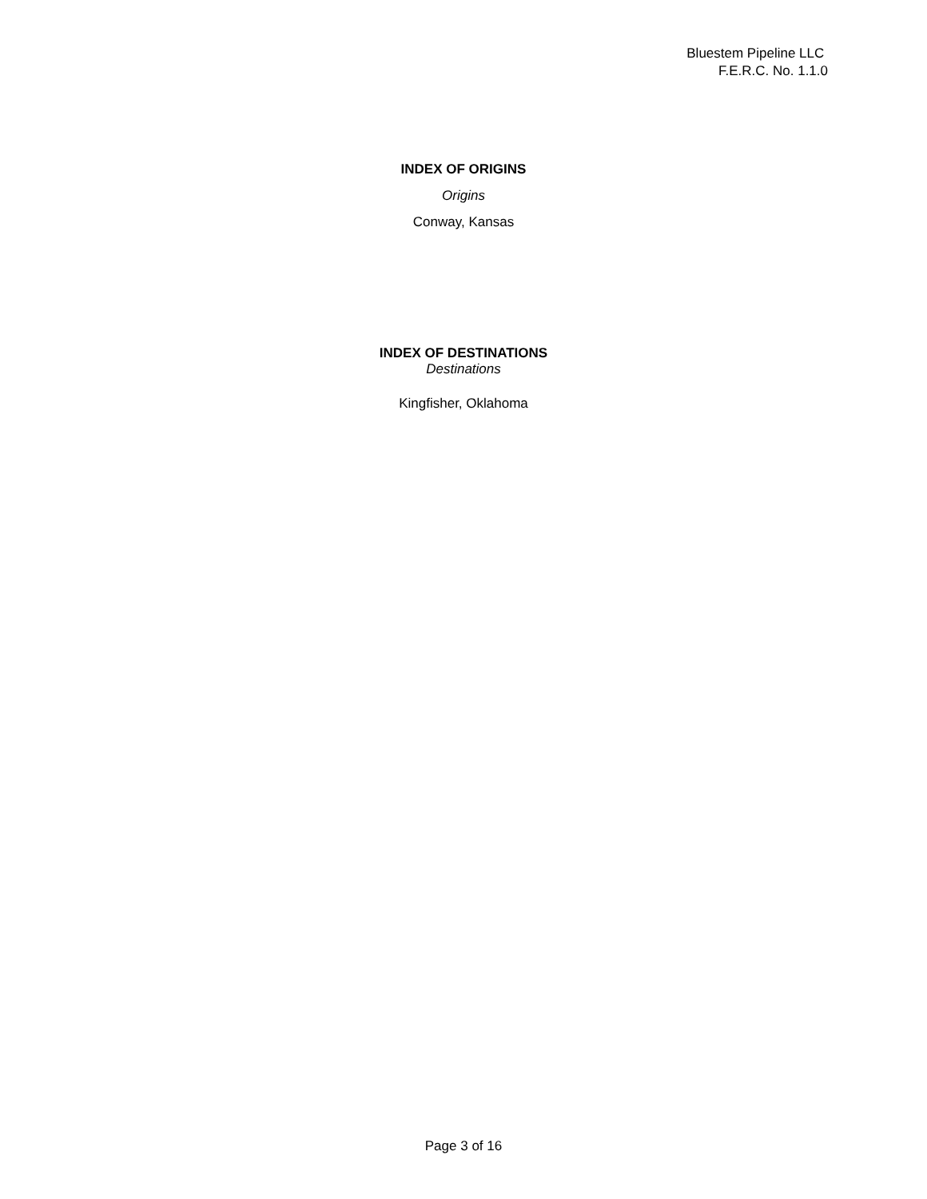Bluestem Pipeline LLC
F.E.R.C. No. 1.1.0
INDEX OF ORIGINS
Origins
Conway, Kansas
INDEX OF DESTINATIONS
Destinations
Kingfisher, Oklahoma
Page 3 of 16